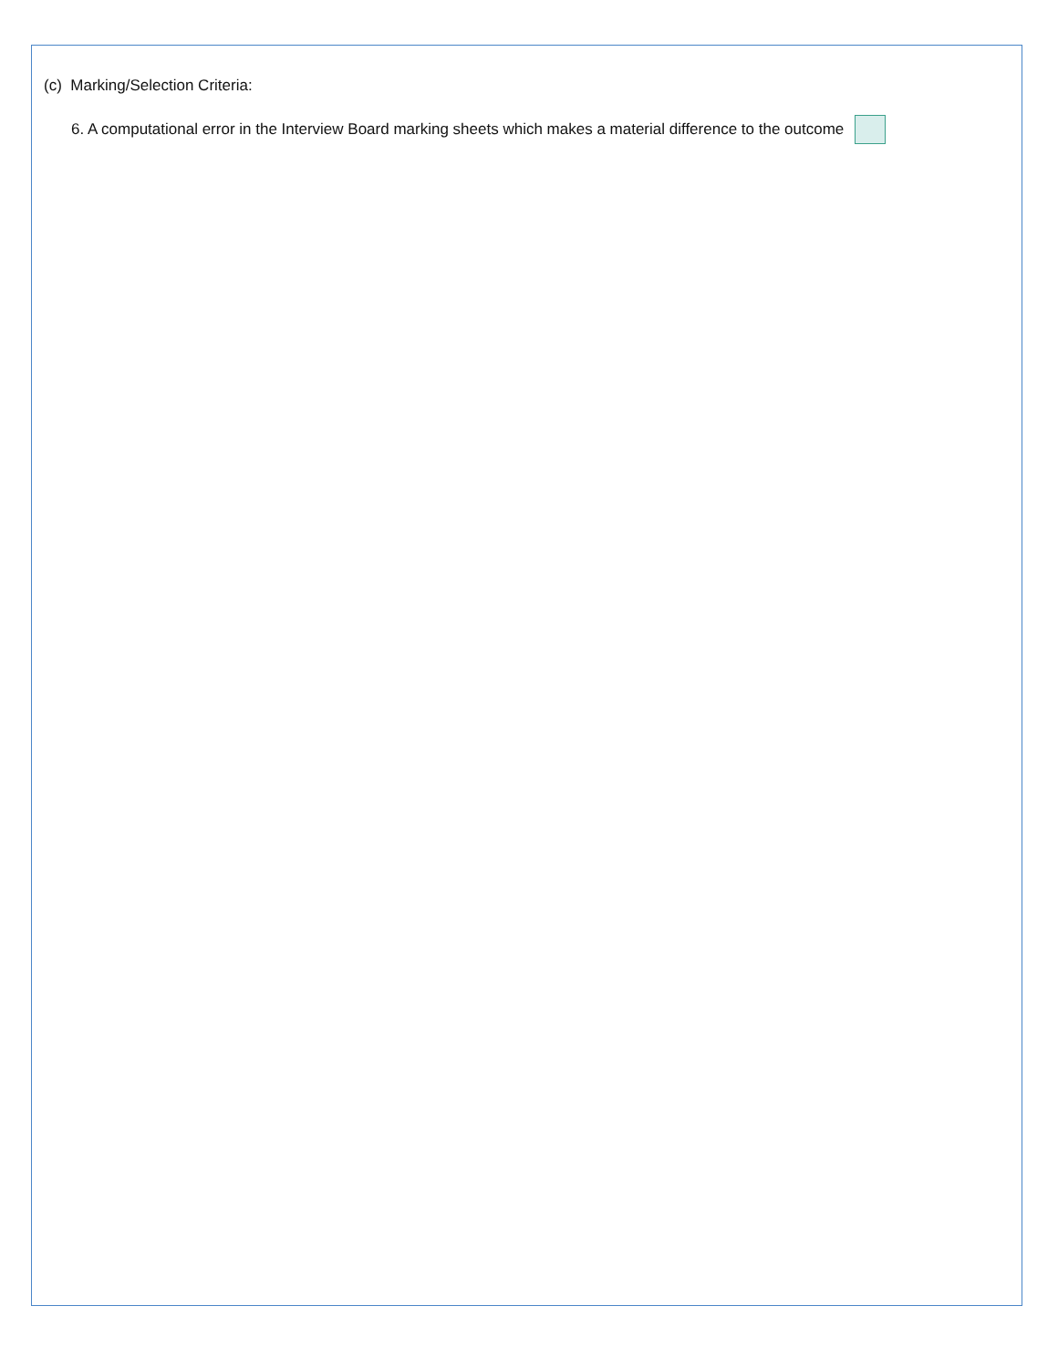(c) Marking/Selection Criteria:
6. A computational error in the Interview Board marking sheets which makes a material difference to the outcome